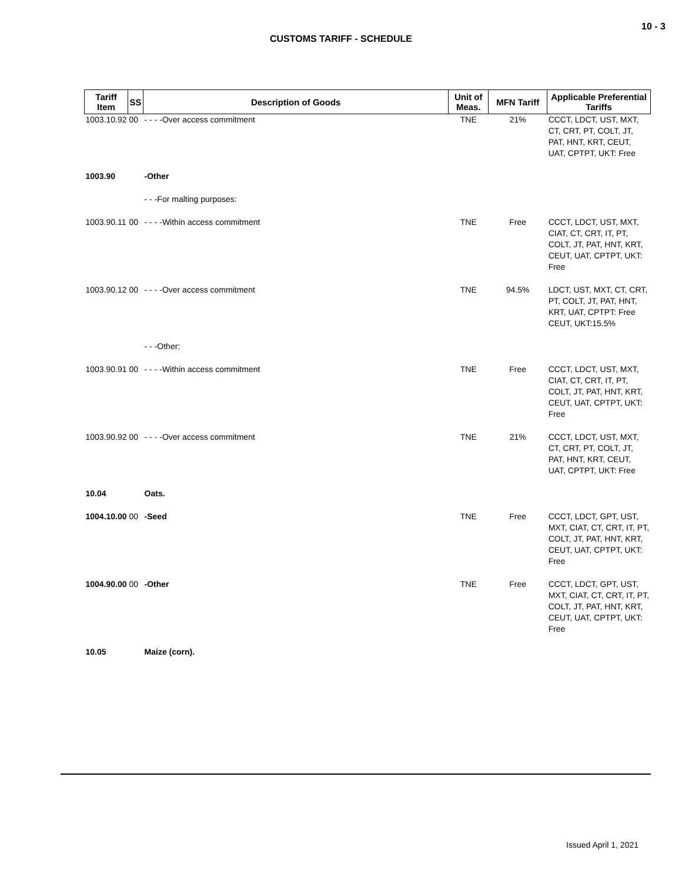10 - 3
CUSTOMS TARIFF - SCHEDULE
| Tariff Item | SS | Description of Goods | Unit of Meas. | MFN Tariff | Applicable Preferential Tariffs |
| --- | --- | --- | --- | --- | --- |
| 1003.10.92 | 00 | - - - -Over access commitment | TNE | 21% | CCCT, LDCT, UST, MXT, CT, CRT, PT, COLT, JT, PAT, HNT, KRT, CEUT, UAT, CPTPT, UKT: Free |
| 1003.90 | | -Other | | | |
| | | - - -For malting purposes: | | | |
| 1003.90.11 | 00 | - - - -Within access commitment | TNE | Free | CCCT, LDCT, UST, MXT, CIAT, CT, CRT, IT, PT, COLT, JT, PAT, HNT, KRT, CEUT, UAT, CPTPT, UKT: Free |
| 1003.90.12 | 00 | - - - -Over access commitment | TNE | 94.5% | LDCT, UST, MXT, CT, CRT, PT, COLT, JT, PAT, HNT, KRT, UAT, CPTPT: Free CEUT, UKT:15.5% |
| | | - - -Other: | | | |
| 1003.90.91 | 00 | - - - -Within access commitment | TNE | Free | CCCT, LDCT, UST, MXT, CIAT, CT, CRT, IT, PT, COLT, JT, PAT, HNT, KRT, CEUT, UAT, CPTPT, UKT: Free |
| 1003.90.92 | 00 | - - - -Over access commitment | TNE | 21% | CCCT, LDCT, UST, MXT, CT, CRT, PT, COLT, JT, PAT, HNT, KRT, CEUT, UAT, CPTPT, UKT: Free |
| 10.04 | | Oats. | | | |
| 1004.10.00 | 00 | -Seed | TNE | Free | CCCT, LDCT, GPT, UST, MXT, CIAT, CT, CRT, IT, PT, COLT, JT, PAT, HNT, KRT, CEUT, UAT, CPTPT, UKT: Free |
| 1004.90.00 | 00 | -Other | TNE | Free | CCCT, LDCT, GPT, UST, MXT, CIAT, CT, CRT, IT, PT, COLT, JT, PAT, HNT, KRT, CEUT, UAT, CPTPT, UKT: Free |
| 10.05 | | Maize (corn). | | | |
Issued April 1, 2021